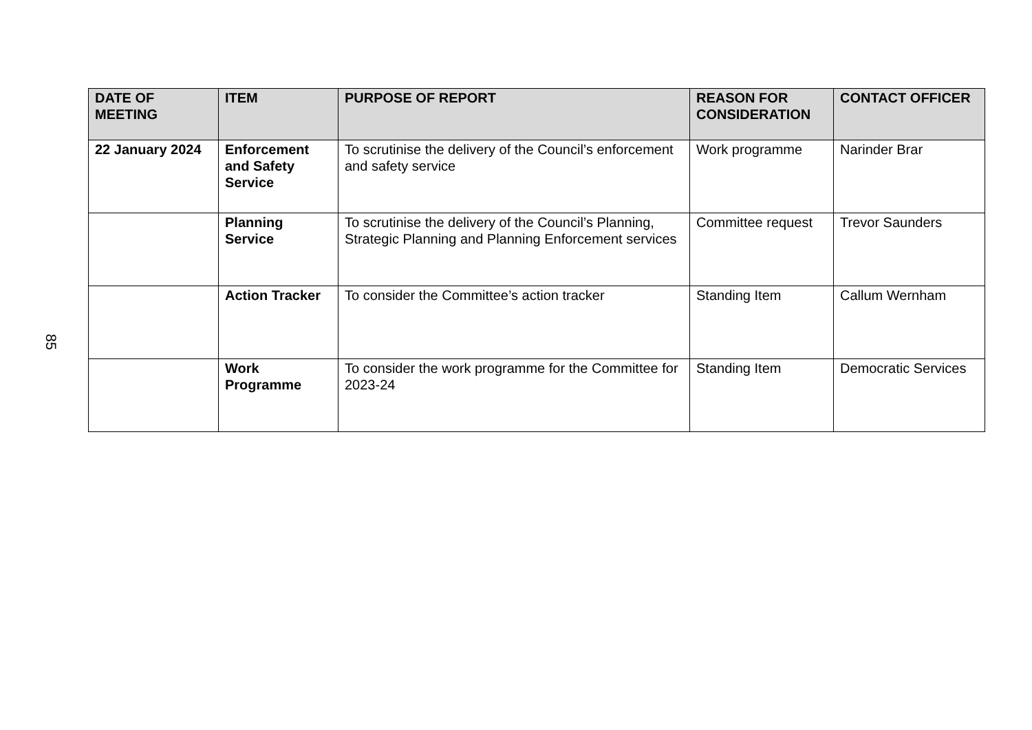| DATE OF MEETING | ITEM | PURPOSE OF REPORT | REASON FOR CONSIDERATION | CONTACT OFFICER |
| --- | --- | --- | --- | --- |
| 22 January 2024 | Enforcement and Safety Service | To scrutinise the delivery of the Council’s enforcement and safety service | Work programme | Narinder Brar |
| | Planning Service | To scrutinise the delivery of the Council’s Planning, Strategic Planning and Planning Enforcement services | Committee request | Trevor Saunders |
| | Action Tracker | To consider the Committee’s action tracker | Standing Item | Callum Wernham |
| | Work Programme | To consider the work programme for the Committee for 2023-24 | Standing Item | Democratic Services |
85